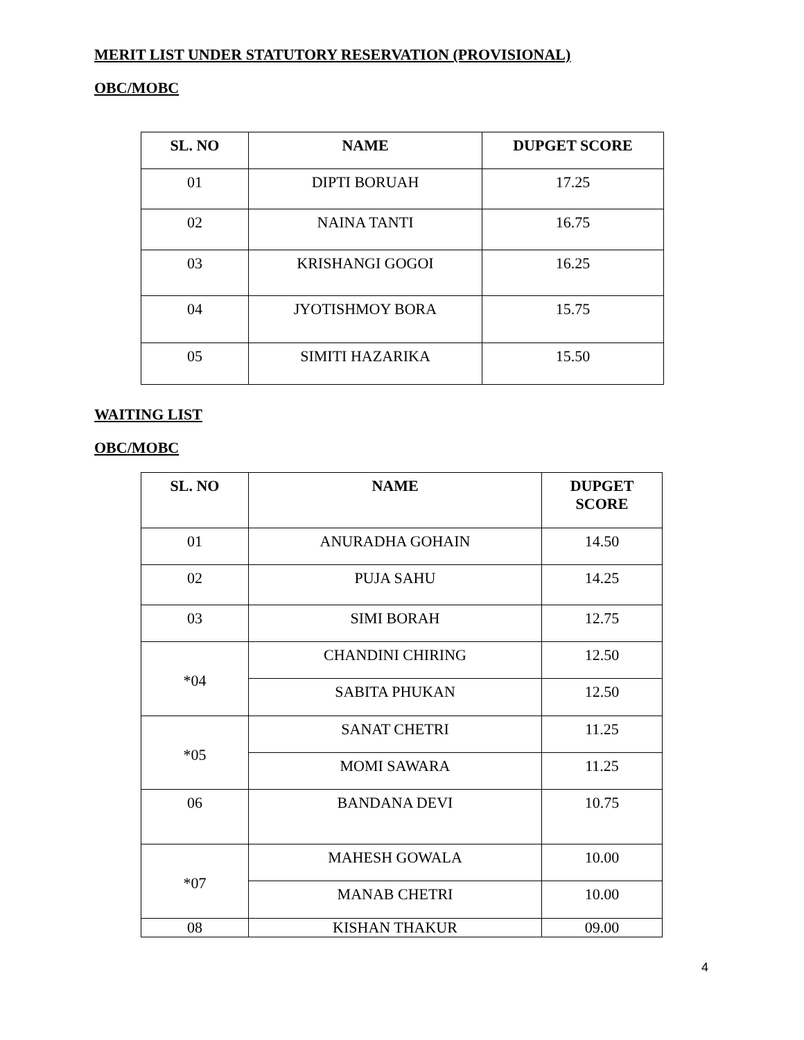MERIT LIST UNDER STATUTORY RESERVATION (PROVISIONAL)
OBC/MOBC
| SL. NO | NAME | DUPGET SCORE |
| --- | --- | --- |
| 01 | DIPTI BORUAH | 17.25 |
| 02 | NAINA TANTI | 16.75 |
| 03 | KRISHANGI GOGOI | 16.25 |
| 04 | JYOTISHMOY BORA | 15.75 |
| 05 | SIMITI HAZARIKA | 15.50 |
WAITING LIST
OBC/MOBC
| SL. NO | NAME | DUPGET SCORE |
| --- | --- | --- |
| 01 | ANURADHA GOHAIN | 14.50 |
| 02 | PUJA SAHU | 14.25 |
| 03 | SIMI BORAH | 12.75 |
| *04 | CHANDINI CHIRING | 12.50 |
| | SABITA PHUKAN | 12.50 |
| *05 | SANAT CHETRI | 11.25 |
| | MOMI SAWARA | 11.25 |
| 06 | BANDANA DEVI | 10.75 |
| *07 | MAHESH GOWALA | 10.00 |
| | MANAB CHETRI | 10.00 |
| 08 | KISHAN THAKUR | 09.00 |
4